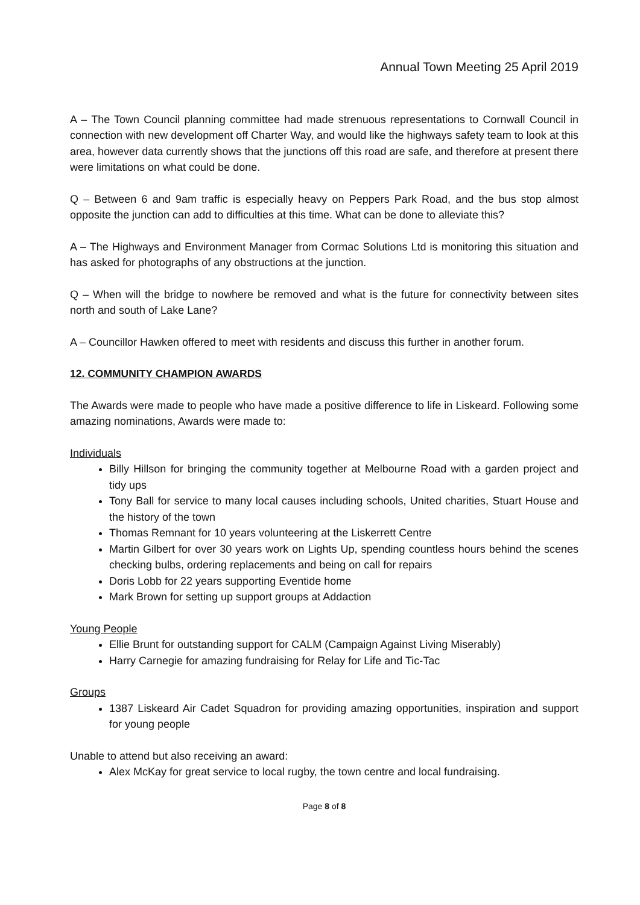Annual Town Meeting 25 April 2019
A – The Town Council planning committee had made strenuous representations to Cornwall Council in connection with new development off Charter Way, and would like the highways safety team to look at this area, however data currently shows that the junctions off this road are safe, and therefore at present there were limitations on what could be done.
Q – Between 6 and 9am traffic is especially heavy on Peppers Park Road, and the bus stop almost opposite the junction can add to difficulties at this time. What can be done to alleviate this?
A – The Highways and Environment Manager from Cormac Solutions Ltd is monitoring this situation and has asked for photographs of any obstructions at the junction.
Q – When will the bridge to nowhere be removed and what is the future for connectivity between sites north and south of Lake Lane?
A – Councillor Hawken offered to meet with residents and discuss this further in another forum.
12. COMMUNITY CHAMPION AWARDS
The Awards were made to people who have made a positive difference to life in Liskeard. Following some amazing nominations, Awards were made to:
Individuals
Billy Hillson for bringing the community together at Melbourne Road with a garden project and tidy ups
Tony Ball for service to many local causes including schools, United charities, Stuart House and the history of the town
Thomas Remnant for 10 years volunteering at the Liskerrett Centre
Martin Gilbert for over 30 years work on Lights Up, spending countless hours behind the scenes checking bulbs, ordering replacements and being on call for repairs
Doris Lobb for 22 years supporting Eventide home
Mark Brown for setting up support groups at Addaction
Young People
Ellie Brunt for outstanding support for CALM (Campaign Against Living Miserably)
Harry Carnegie for amazing fundraising for Relay for Life and Tic-Tac
Groups
1387 Liskeard Air Cadet Squadron for providing amazing opportunities, inspiration and support for young people
Unable to attend but also receiving an award:
Alex McKay for great service to local rugby, the town centre and local fundraising.
Page 8 of 8